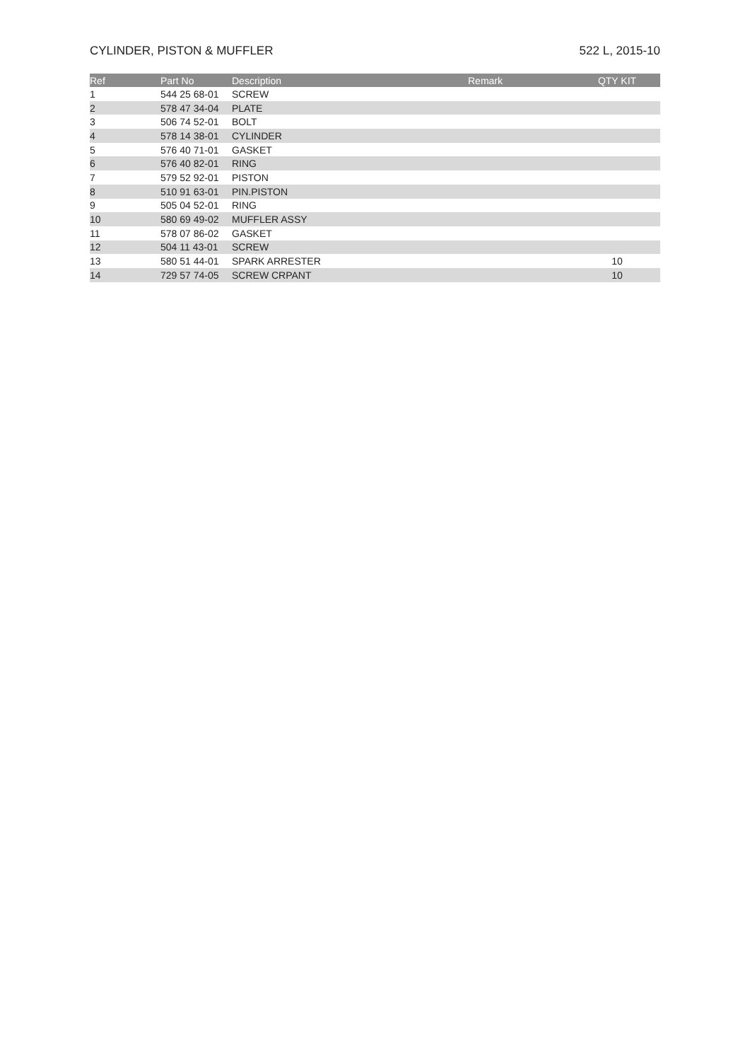CYLINDER, PISTON & MUFFLER 522 L, 2015-10
| Ref | Part No | Description | Remark | QTY KIT |
| --- | --- | --- | --- | --- |
| 1 | 544 25 68-01 | SCREW | | |
| 2 | 578 47 34-04 | PLATE | | |
| 3 | 506 74 52-01 | BOLT | | |
| 4 | 578 14 38-01 | CYLINDER | | |
| 5 | 576 40 71-01 | GASKET | | |
| 6 | 576 40 82-01 | RING | | |
| 7 | 579 52 92-01 | PISTON | | |
| 8 | 510 91 63-01 | PIN.PISTON | | |
| 9 | 505 04 52-01 | RING | | |
| 10 | 580 69 49-02 | MUFFLER ASSY | | |
| 11 | 578 07 86-02 | GASKET | | |
| 12 | 504 11 43-01 | SCREW | | |
| 13 | 580 51 44-01 | SPARK ARRESTER | | 10 |
| 14 | 729 57 74-05 | SCREW CRPANT | | 10 |